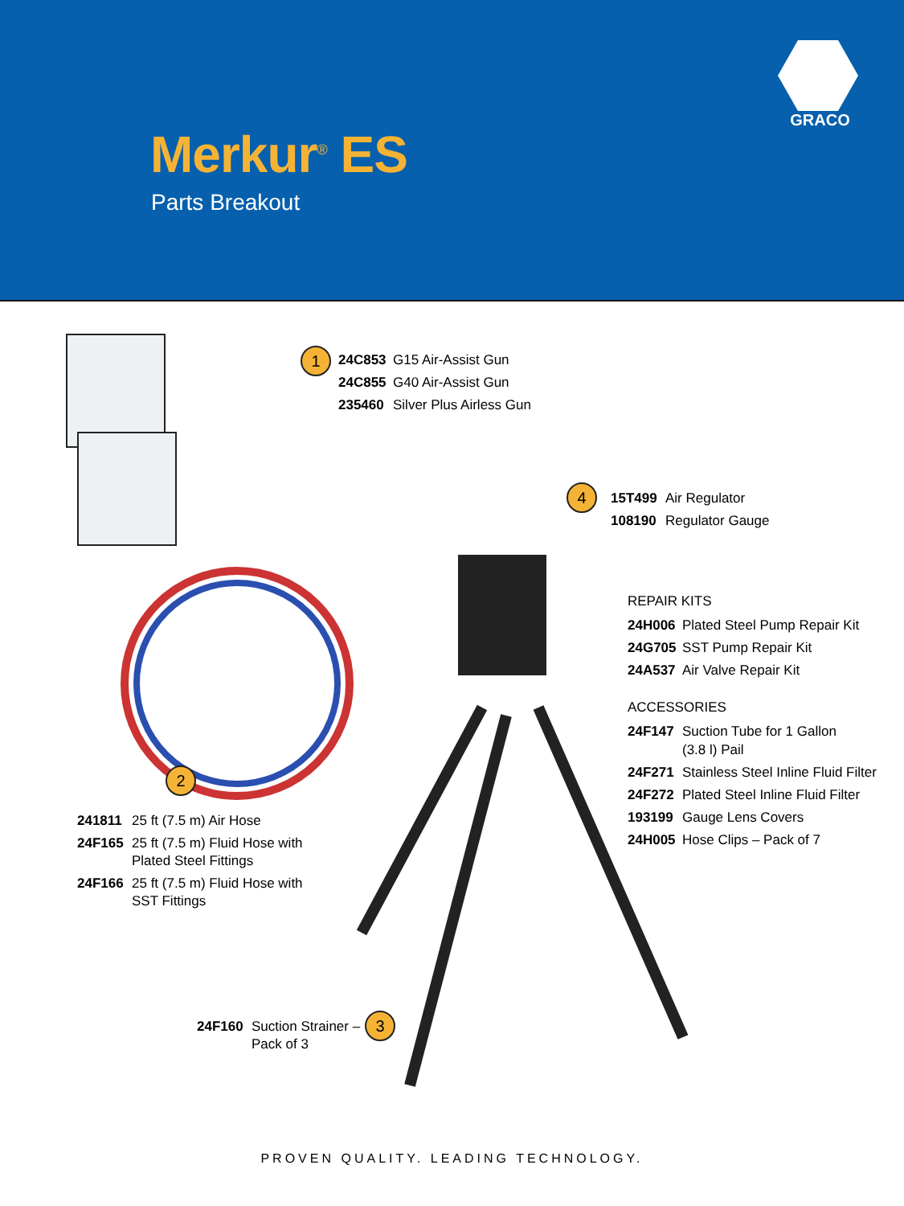GRACO
Merkur<sup>®</sup> ES
Parts Breakout
1
24C853 G15 Air-Assist Gun
24C855 G40 Air-Assist Gun
235460 Silver Plus Airless Gun
4
15T499 Air Regulator
108190 Regulator Gauge
REPAIR KITS
24H006 Plated Steel Pump Repair Kit
24G705 SST Pump Repair Kit
24A537 Air Valve Repair Kit
ACCESSORIES
24F147 Suction Tube for 1 Gallon
(3.8 l) Pail
24F271 Stainless Steel Inline Fluid Filter
24F272 Plated Steel Inline Fluid Filter
193199 Gauge Lens Covers
24H005 Hose Clips – Pack of 7
2
241811 25 ft (7.5 m) Air Hose
24F165 25 ft (7.5 m) Fluid Hose with
Plated Steel Fittings
24F166 25 ft (7.5 m) Fluid Hose with
SST Fittings
24F160 Suction Strainer –
Pack of 3
3
PROVEN QUALITY. LEADING TECHNOLOGY.